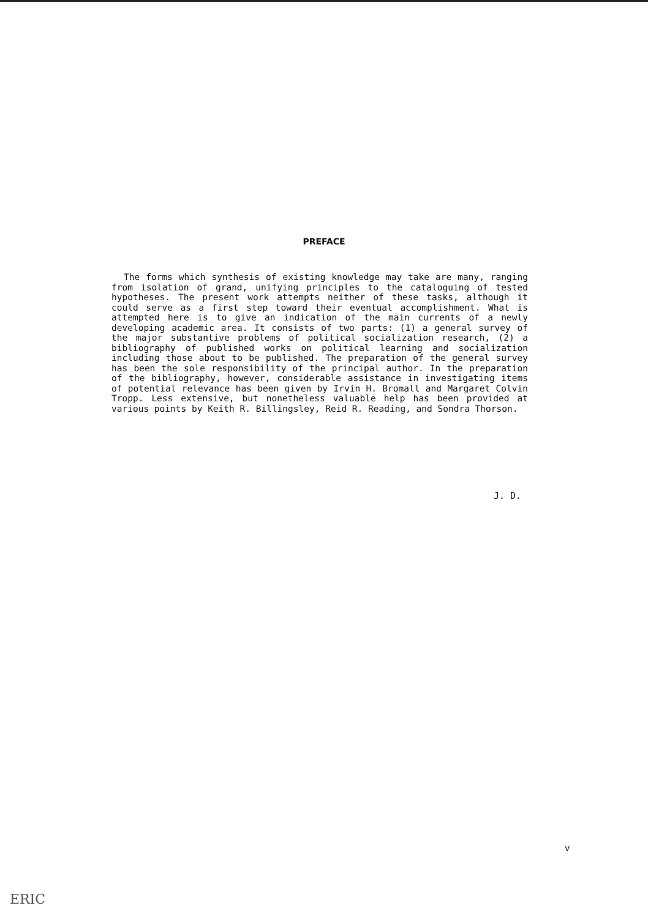PREFACE
The forms which synthesis of existing knowledge may take are many, ranging from isolation of grand, unifying principles to the cataloguing of tested hypotheses. The present work attempts neither of these tasks, although it could serve as a first step toward their eventual accomplishment. What is attempted here is to give an indication of the main currents of a newly developing academic area. It consists of two parts: (1) a general survey of the major substantive problems of political socialization research, (2) a bibliography of published works on political learning and socialization including those about to be published. The preparation of the general survey has been the sole responsibility of the principal author. In the preparation of the bibliography, however, considerable assistance in investigating items of potential relevance has been given by Irvin H. Bromall and Margaret Colvin Tropp. Less extensive, but nonetheless valuable help has been provided at various points by Keith R. Billingsley, Reid R. Reading, and Sondra Thorson.
J. D.
v
ERIC